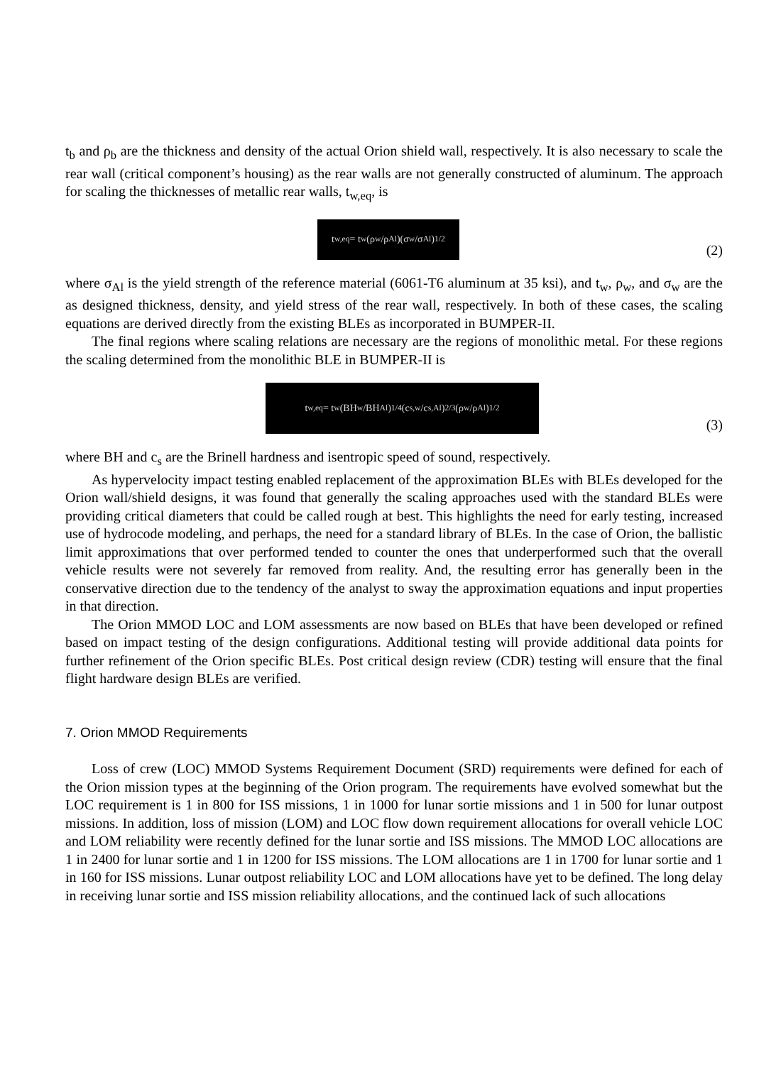t<sub>b</sub> and ρ<sub>b</sub> are the thickness and density of the actual Orion shield wall, respectively. It is also necessary to scale the rear wall (critical component’s housing) as the rear walls are not generally constructed of aluminum. The approach for scaling the thicknesses of metallic rear walls, t<sub>w,eq</sub>, is
t<sub>w,eq</sub> = t<sub>w</sub> (ρ<sub>w</sub>/ρ<sub>Al</sub>)(σ<sub>w</sub>/σ<sub>Al</sub>)<sup>1/2</sup>
(2)
where σ<sub>Al</sub> is the yield strength of the reference material (6061-T6 aluminum at 35 ksi), and t<sub>w</sub>, ρ<sub>w</sub>, and σ<sub>w</sub> are the as designed thickness, density, and yield stress of the rear wall, respectively. In both of these cases, the scaling equations are derived directly from the existing BLEs as incorporated in BUMPER-II.
The final regions where scaling relations are necessary are the regions of monolithic metal. For these regions the scaling determined from the monolithic BLE in BUMPER-II is
t<sub>w,eq</sub> = t<sub>w</sub> (BH<sub>w</sub>/BH<sub>Al</sub>)<sup>1/4</sup>(c<sub>s,w</sub>/c<sub>s,Al</sub>)<sup>2/3</sup>(ρ<sub>w</sub>/ρ<sub>Al</sub>)<sup>1/2</sup>
(3)
where BH and c<sub>s</sub> are the Brinell hardness and isentropic speed of sound, respectively.
As hypervelocity impact testing enabled replacement of the approximation BLEs with BLEs developed for the Orion wall/shield designs, it was found that generally the scaling approaches used with the standard BLEs were providing critical diameters that could be called rough at best. This highlights the need for early testing, increased use of hydrocode modeling, and perhaps, the need for a standard library of BLEs. In the case of Orion, the ballistic limit approximations that over performed tended to counter the ones that underperformed such that the overall vehicle results were not severely far removed from reality. And, the resulting error has generally been in the conservative direction due to the tendency of the analyst to sway the approximation equations and input properties in that direction.
The Orion MMOD LOC and LOM assessments are now based on BLEs that have been developed or refined based on impact testing of the design configurations. Additional testing will provide additional data points for further refinement of the Orion specific BLEs. Post critical design review (CDR) testing will ensure that the final flight hardware design BLEs are verified.
7. Orion MMOD Requirements
Loss of crew (LOC) MMOD Systems Requirement Document (SRD) requirements were defined for each of the Orion mission types at the beginning of the Orion program. The requirements have evolved somewhat but the LOC requirement is 1 in 800 for ISS missions, 1 in 1000 for lunar sortie missions and 1 in 500 for lunar outpost missions. In addition, loss of mission (LOM) and LOC flow down requirement allocations for overall vehicle LOC and LOM reliability were recently defined for the lunar sortie and ISS missions. The MMOD LOC allocations are 1 in 2400 for lunar sortie and 1 in 1200 for ISS missions. The LOM allocations are 1 in 1700 for lunar sortie and 1 in 160 for ISS missions. Lunar outpost reliability LOC and LOM allocations have yet to be defined. The long delay in receiving lunar sortie and ISS mission reliability allocations, and the continued lack of such allocations